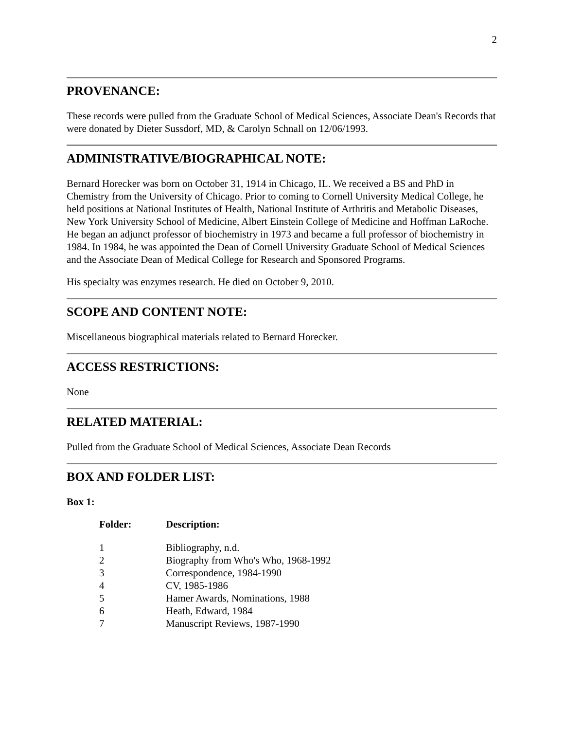2
PROVENANCE:
These records were pulled from the Graduate School of Medical Sciences, Associate Dean's Records that were donated by Dieter Sussdorf, MD, & Carolyn Schnall on 12/06/1993.
ADMINISTRATIVE/BIOGRAPHICAL NOTE:
Bernard Horecker was born on October 31, 1914 in Chicago, IL. We received a BS and PhD in Chemistry from the University of Chicago. Prior to coming to Cornell University Medical College, he held positions at National Institutes of Health, National Institute of Arthritis and Metabolic Diseases, New York University School of Medicine, Albert Einstein College of Medicine and Hoffman LaRoche. He began an adjunct professor of biochemistry in 1973 and became a full professor of biochemistry in 1984. In 1984, he was appointed the Dean of Cornell University Graduate School of Medical Sciences and the Associate Dean of Medical College for Research and Sponsored Programs.
His specialty was enzymes research. He died on October 9, 2010.
SCOPE AND CONTENT NOTE:
Miscellaneous biographical materials related to Bernard Horecker.
ACCESS RESTRICTIONS:
None
RELATED MATERIAL:
Pulled from the Graduate School of Medical Sciences, Associate Dean Records
BOX AND FOLDER LIST:
Box 1:
| Folder: | Description: |
| --- | --- |
| 1 | Bibliography, n.d. |
| 2 | Biography from Who's Who, 1968-1992 |
| 3 | Correspondence, 1984-1990 |
| 4 | CV, 1985-1986 |
| 5 | Hamer Awards, Nominations, 1988 |
| 6 | Heath, Edward, 1984 |
| 7 | Manuscript Reviews, 1987-1990 |